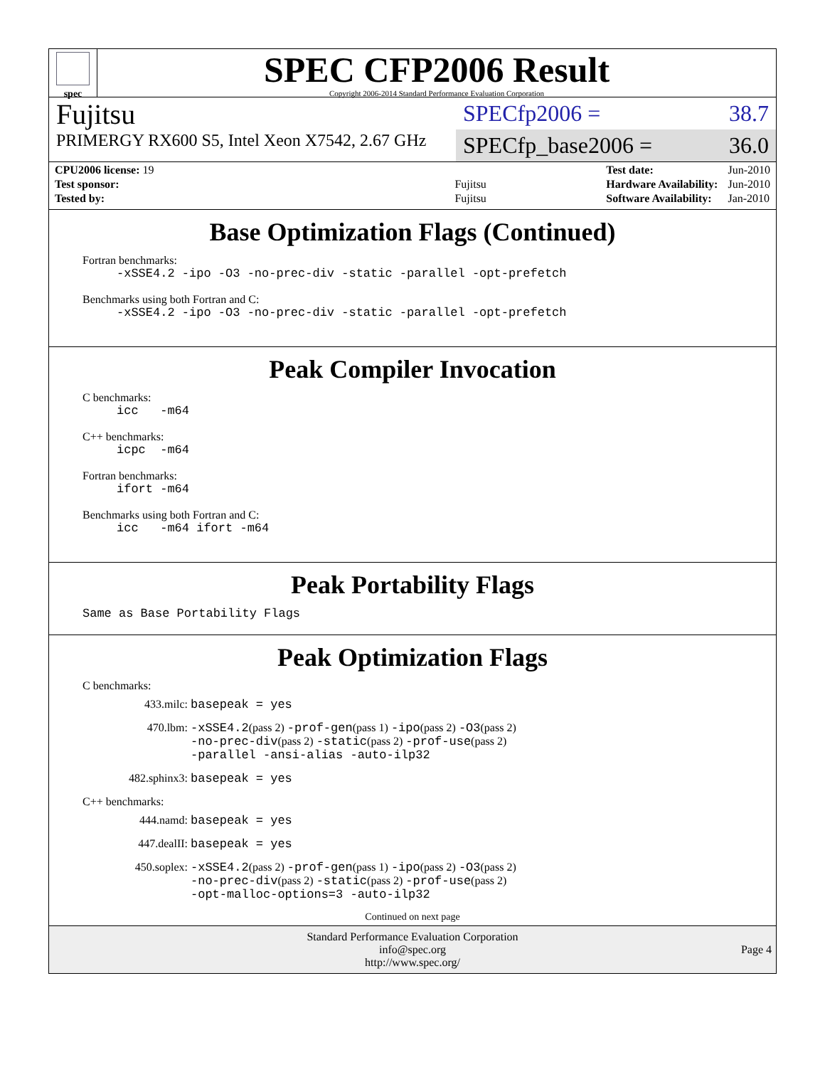spec
SPEC CFP2006 Result
Copyright 2006-2014 Standard Performance Evaluation Corporation
Fujitsu
PRIMERGY RX600 S5, Intel Xeon X7542, 2.67 GHz
SPECfp2006 = 38.7
SPECfp_base2006 = 36.0
| CPU2006 license: 19 | |
| Test sponsor: | Fujitsu |
| Tested by: | Fujitsu |
| Test date: | Jun-2010 |
| Hardware Availability: | Jun-2010 |
| Software Availability: | Jan-2010 |
Base Optimization Flags (Continued)
Fortran benchmarks:
-xSSE4.2 -ipo -O3 -no-prec-div -static -parallel -opt-prefetch
Benchmarks using both Fortran and C:
-xSSE4.2 -ipo -O3 -no-prec-div -static -parallel -opt-prefetch
Peak Compiler Invocation
C benchmarks:
icc -m64
C++ benchmarks:
icpc -m64
Fortran benchmarks:
ifort -m64
Benchmarks using both Fortran and C:
icc -m64 ifort -m64
Peak Portability Flags
Same as Base Portability Flags
Peak Optimization Flags
C benchmarks:
433.milc: basepeak = yes
470.lbm: -xSSE4.2(pass 2) -prof-gen(pass 1) -ipo(pass 2) -O3(pass 2)
-no-prec-div(pass 2) -static(pass 2) -prof-use(pass 2)
-parallel -ansi-alias -auto-ilp32
482.sphinx3: basepeak = yes
C++ benchmarks:
444.namd: basepeak = yes
447.dealII: basepeak = yes
450.soplex: -xSSE4.2(pass 2) -prof-gen(pass 1) -ipo(pass 2) -O3(pass 2)
-no-prec-div(pass 2) -static(pass 2) -prof-use(pass 2)
-opt-malloc-options=3 -auto-ilp32
Continued on next page
Standard Performance Evaluation Corporation
info@spec.org
http://www.spec.org/
Page 4